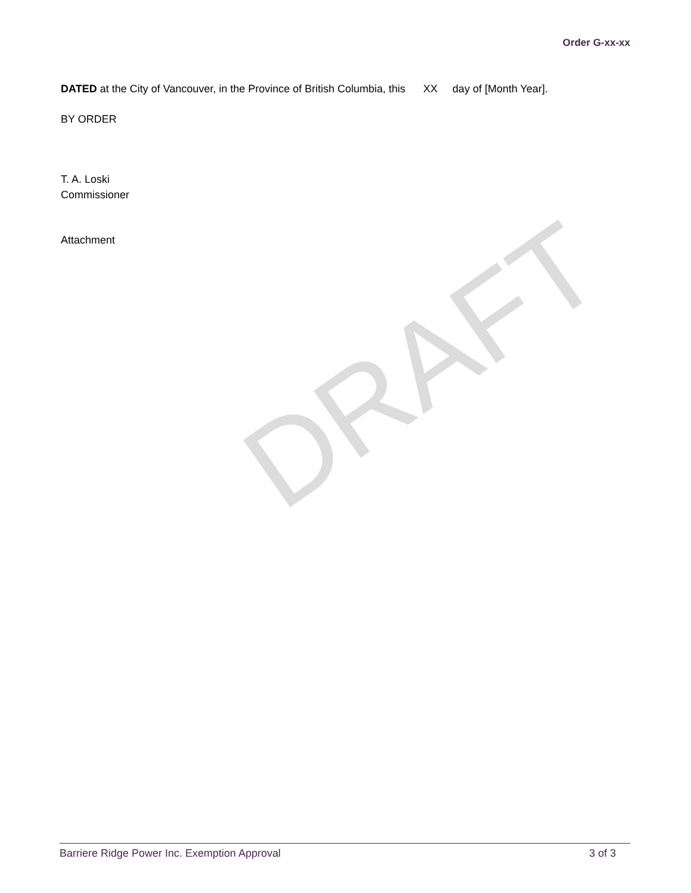Order G-xx-xx
DATED at the City of Vancouver, in the Province of British Columbia, this XX day of [Month Year].
BY ORDER
T. A. Loski
Commissioner
Attachment
DRAFT
Barriere Ridge Power Inc. Exemption Approval 3 of 3